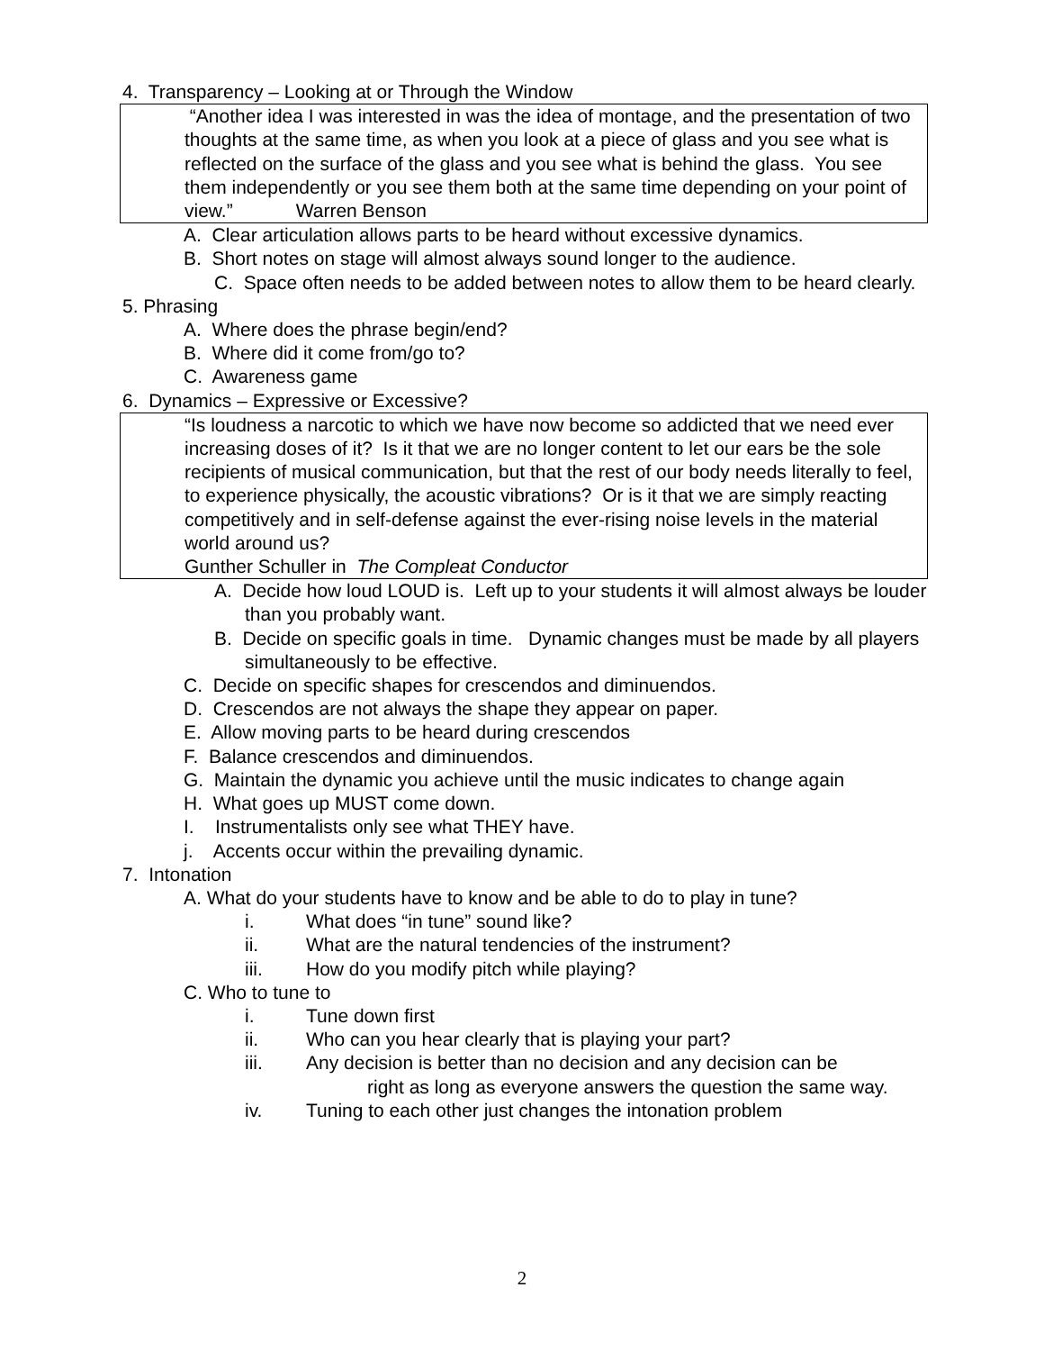4. Transparency – Looking at or Through the Window
“Another idea I was interested in was the idea of montage, and the presentation of two thoughts at the same time, as when you look at a piece of glass and you see what is reflected on the surface of the glass and you see what is behind the glass. You see them independently or you see them both at the same time depending on your point of view.” Warren Benson
A. Clear articulation allows parts to be heard without excessive dynamics.
B. Short notes on stage will almost always sound longer to the audience.
C. Space often needs to be added between notes to allow them to be heard clearly.
5. Phrasing
A. Where does the phrase begin/end?
B. Where did it come from/go to?
C. Awareness game
6. Dynamics – Expressive or Excessive?
“Is loudness a narcotic to which we have now become so addicted that we need ever increasing doses of it? Is it that we are no longer content to let our ears be the sole recipients of musical communication, but that the rest of our body needs literally to feel, to experience physically, the acoustic vibrations? Or is it that we are simply reacting competitively and in self-defense against the ever-rising noise levels in the material world around us?
Gunther Schuller in The Compleat Conductor
A. Decide how loud LOUD is. Left up to your students it will almost always be louder than you probably want.
B. Decide on specific goals in time. Dynamic changes must be made by all players simultaneously to be effective.
C. Decide on specific shapes for crescendos and diminuendos.
D. Crescendos are not always the shape they appear on paper.
E. Allow moving parts to be heard during crescendos
F. Balance crescendos and diminuendos.
G. Maintain the dynamic you achieve until the music indicates to change again
H. What goes up MUST come down.
I. Instrumentalists only see what THEY have.
j. Accents occur within the prevailing dynamic.
7. Intonation
A. What do your students have to know and be able to do to play in tune?
i. What does “in tune” sound like?
ii. What are the natural tendencies of the instrument?
iii. How do you modify pitch while playing?
C. Who to tune to
i. Tune down first
ii. Who can you hear clearly that is playing your part?
iii. Any decision is better than no decision and any decision can be
right as long as everyone answers the question the same way.
iv. Tuning to each other just changes the intonation problem
2